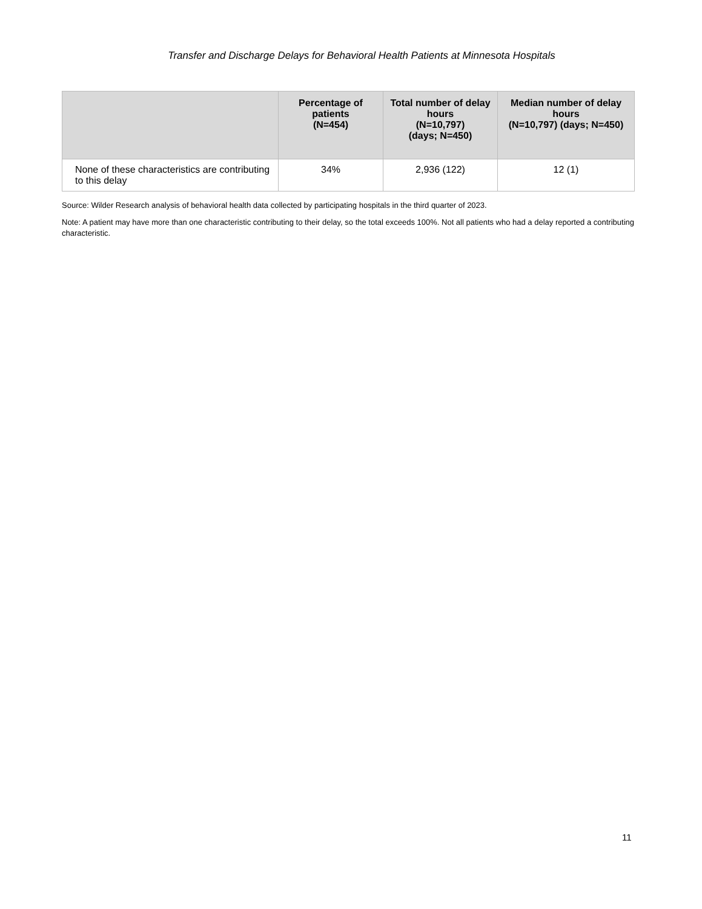Transfer and Discharge Delays for Behavioral Health Patients at Minnesota Hospitals
| | Percentage of patients (N=454) | Total number of delay hours (N=10,797) (days; N=450) | Median number of delay hours (N=10,797) (days; N=450) |
| --- | --- | --- | --- |
| None of these characteristics are contributing to this delay | 34% | 2,936 (122) | 12 (1) |
Source: Wilder Research analysis of behavioral health data collected by participating hospitals in the third quarter of 2023.
Note: A patient may have more than one characteristic contributing to their delay, so the total exceeds 100%. Not all patients who had a delay reported a contributing characteristic.
11